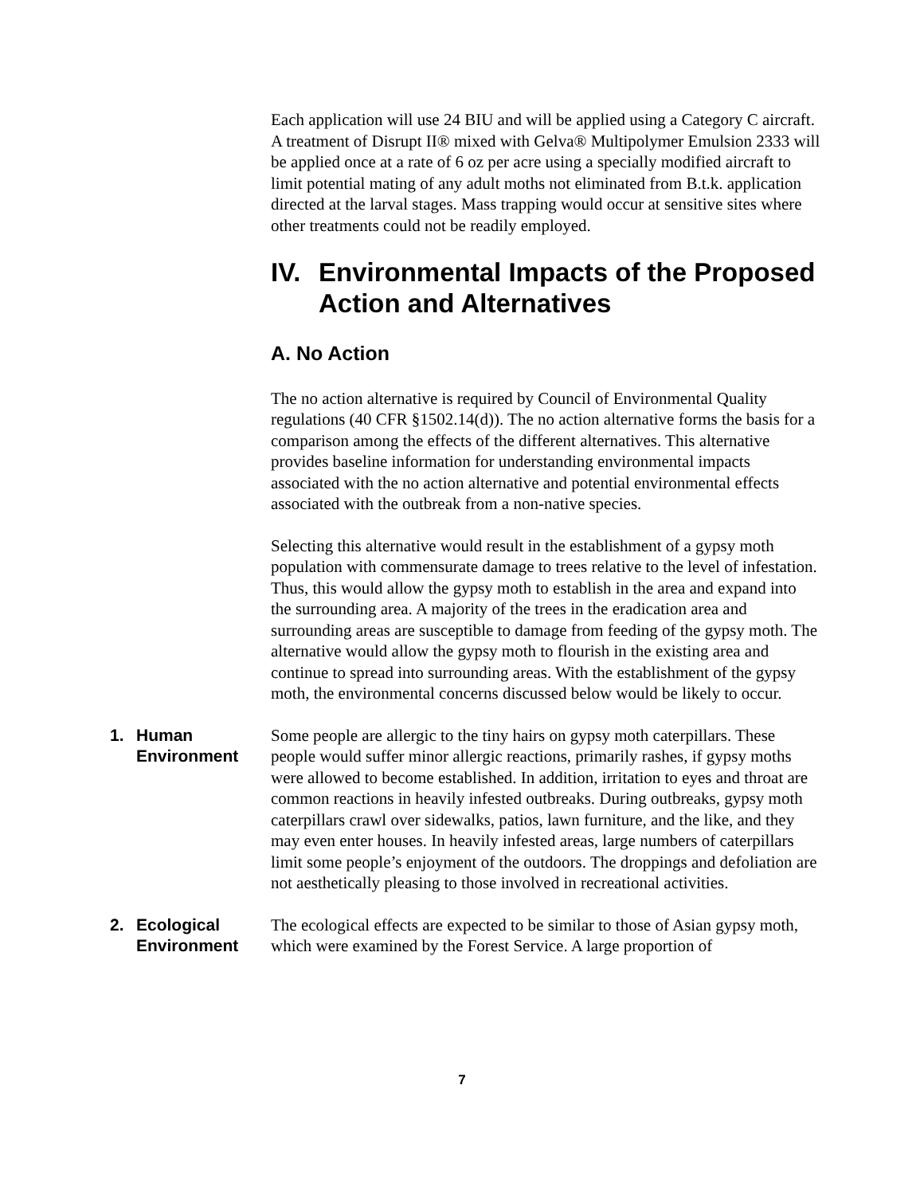Each application will use 24 BIU and will be applied using a Category C aircraft. A treatment of Disrupt II® mixed with Gelva® Multipolymer Emulsion 2333 will be applied once at a rate of 6 oz per acre using a specially modified aircraft to limit potential mating of any adult moths not eliminated from B.t.k. application directed at the larval stages. Mass trapping would occur at sensitive sites where other treatments could not be readily employed.
IV. Environmental Impacts of the Proposed Action and Alternatives
A. No Action
The no action alternative is required by Council of Environmental Quality regulations (40 CFR §1502.14(d)). The no action alternative forms the basis for a comparison among the effects of the different alternatives. This alternative provides baseline information for understanding environmental impacts associated with the no action alternative and potential environmental effects associated with the outbreak from a non-native species.
Selecting this alternative would result in the establishment of a gypsy moth population with commensurate damage to trees relative to the level of infestation. Thus, this would allow the gypsy moth to establish in the area and expand into the surrounding area. A majority of the trees in the eradication area and surrounding areas are susceptible to damage from feeding of the gypsy moth. The alternative would allow the gypsy moth to flourish in the existing area and continue to spread into surrounding areas. With the establishment of the gypsy moth, the environmental concerns discussed below would be likely to occur.
1. Human Environment
Some people are allergic to the tiny hairs on gypsy moth caterpillars. These people would suffer minor allergic reactions, primarily rashes, if gypsy moths were allowed to become established. In addition, irritation to eyes and throat are common reactions in heavily infested outbreaks. During outbreaks, gypsy moth caterpillars crawl over sidewalks, patios, lawn furniture, and the like, and they may even enter houses. In heavily infested areas, large numbers of caterpillars limit some people’s enjoyment of the outdoors. The droppings and defoliation are not aesthetically pleasing to those involved in recreational activities.
2. Ecological Environment
The ecological effects are expected to be similar to those of Asian gypsy moth, which were examined by the Forest Service. A large proportion of
7